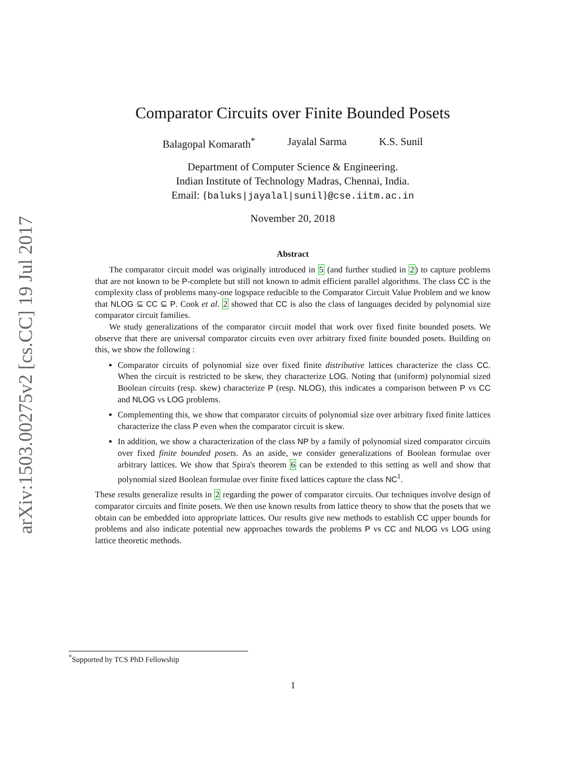arXiv:1503.00275v2 [cs.CC] 19 Jul 2017
Comparator Circuits over Finite Bounded Posets
Balagopal Komarath<sup>*</sup> Jayalal Sarma K.S. Sunil
Department of Computer Science & Engineering.
Indian Institute of Technology Madras, Chennai, India.
Email: {baluks|jayalal|sunil}@cse.iitm.ac.in
November 20, 2018
Abstract
The comparator circuit model was originally introduced in 5 (and further studied in 2) to capture problems that are not known to be P-complete but still not known to admit efficient parallel algorithms. The class CC is the complexity class of problems many-one logspace reducible to the Comparator Circuit Value Problem and we know that NLOG ⊆ CC ⊆ P. Cook et al. 2 showed that CC is also the class of languages decided by polynomial size comparator circuit families.
We study generalizations of the comparator circuit model that work over fixed finite bounded posets. We observe that there are universal comparator circuits even over arbitrary fixed finite bounded posets. Building on this, we show the following :
Comparator circuits of polynomial size over fixed finite distributive lattices characterize the class CC. When the circuit is restricted to be skew, they characterize LOG. Noting that (uniform) polynomial sized Boolean circuits (resp. skew) characterize P (resp. NLOG), this indicates a comparison between P vs CC and NLOG vs LOG problems.
Complementing this, we show that comparator circuits of polynomial size over arbitrary fixed finite lattices characterize the class P even when the comparator circuit is skew.
In addition, we show a characterization of the class NP by a family of polynomial sized comparator circuits over fixed finite bounded posets. As an aside, we consider generalizations of Boolean formulae over arbitrary lattices. We show that Spira's theorem 6 can be extended to this setting as well and show that polynomial sized Boolean formulae over finite fixed lattices capture the class NC<sup>1</sup>.
These results generalize results in 2 regarding the power of comparator circuits. Our techniques involve design of comparator circuits and finite posets. We then use known results from lattice theory to show that the posets that we obtain can be embedded into appropriate lattices. Our results give new methods to establish CC upper bounds for problems and also indicate potential new approaches towards the problems P vs CC and NLOG vs LOG using lattice theoretic methods.
<sup>*</sup> Supported by TCS PhD Fellowship
1